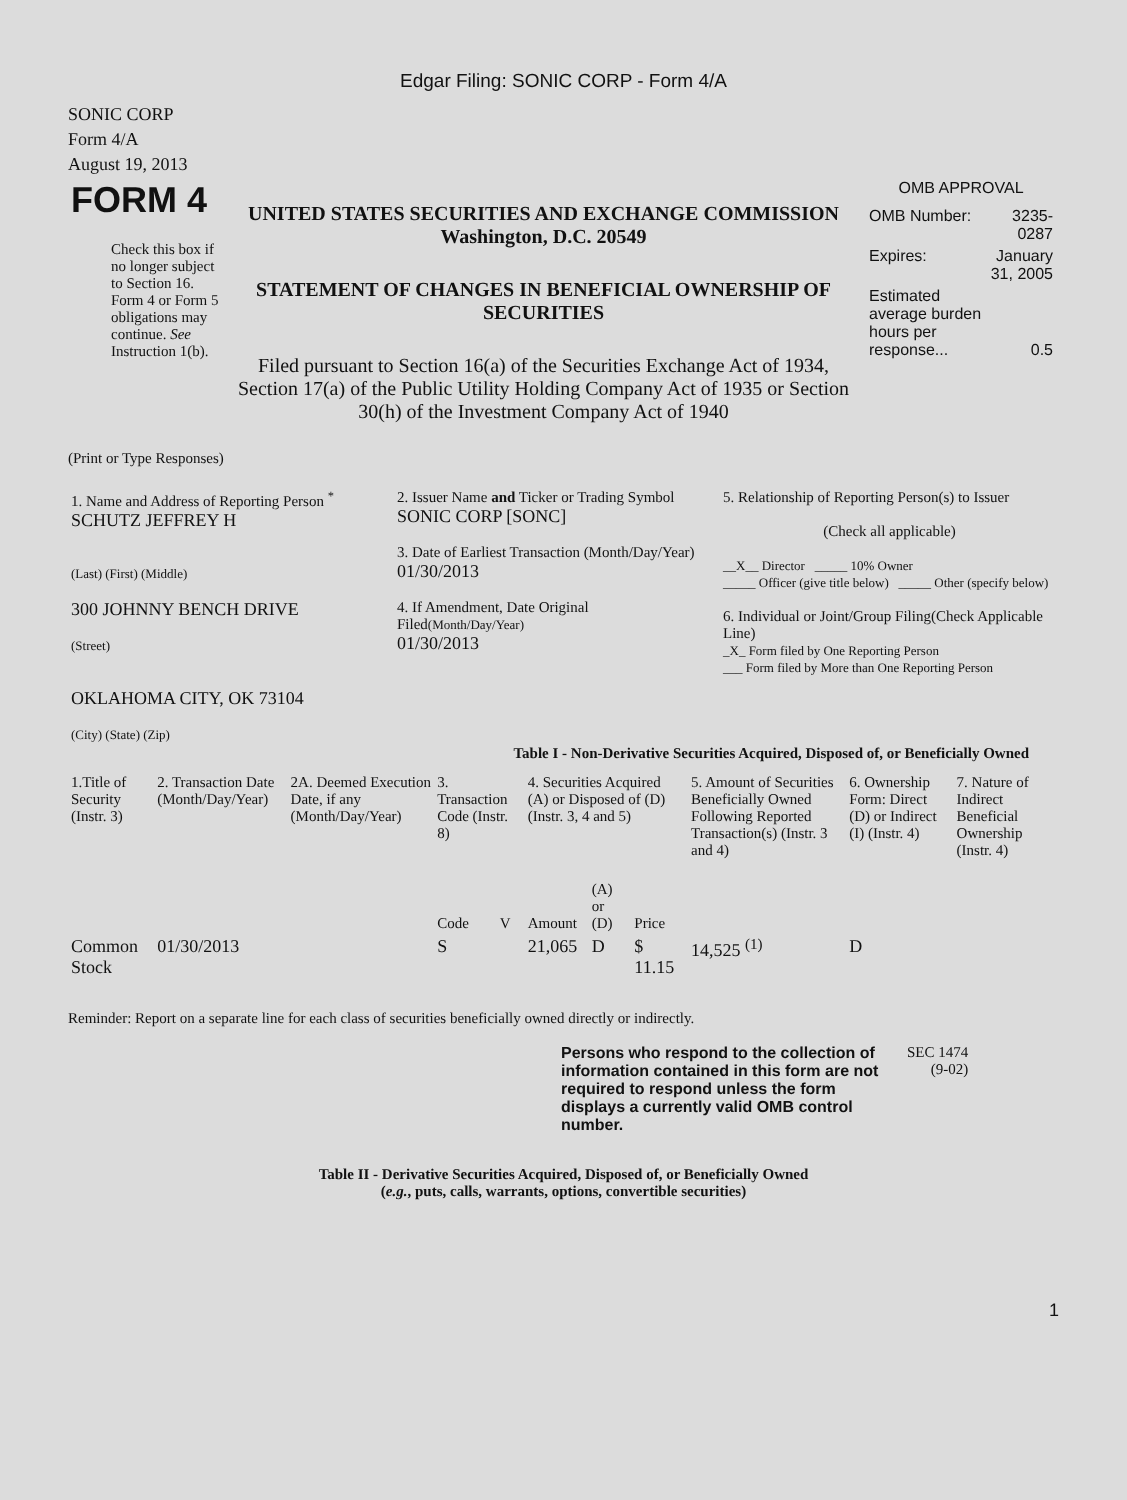Edgar Filing: SONIC CORP - Form 4/A
SONIC CORP
Form 4/A
August 19, 2013
| FORM 4 Check this box if no longer subject to Section 16. Form 4 or Form 5 obligations may continue. See Instruction 1(b). | UNITED STATES SECURITIES AND EXCHANGE COMMISSION Washington, D.C. 20549 STATEMENT OF CHANGES IN BENEFICIAL OWNERSHIP OF SECURITIES Filed pursuant to Section 16(a) of the Securities Exchange Act of 1934, Section 17(a) of the Public Utility Holding Company Act of 1935 or Section 30(h) of the Investment Company Act of 1940 | OMB APPROVAL / OMB Number: / 3235-0287 / / Expires: / January 31, 2005 / / Estimated average burden hours per response... / 0.5 / |
(Print or Type Responses)
| 1. Name and Address of Reporting Person <sup>*</sup> SCHUTZ JEFFREY H (Last) (First) (Middle) 300 JOHNNY BENCH DRIVE (Street) OKLAHOMA CITY, OK 73104 (City) (State) (Zip) | 2. Issuer Name and Ticker or Trading Symbol SONIC CORP [SONC] 3. Date of Earliest Transaction (Month/Day/Year) 01/30/2013 4. If Amendment, Date Original Filed (Month/Day/Year) 01/30/2013 | 5. Relationship of Reporting Person(s) to Issuer (Check all applicable) __X__ Director _____ 10% Owner _____ Officer (give title below) _____ Other (specify below) 6. Individual or Joint/Group Filing(Check Applicable Line) _X_ Form filed by One Reporting Person ___ Form filed by More than One Reporting Person |
Table I - Non-Derivative Securities Acquired, Disposed of, or Beneficially Owned
| 1.Title of Security (Instr. 3) | 2. Transaction Date (Month/Day/Year) | 2A. Deemed Execution Date, if any (Month/Day/Year) | 3. Transaction Code (Instr. 8) | | 4. Securities Acquired (A) or Disposed of (D) (Instr. 3, 4 and 5) | | | 5. Amount of Securities Beneficially Owned Following Reported Transaction(s) (Instr. 3 and 4) | 6. Ownership Form: Direct (D) or Indirect (I) (Instr. 4) | 7. Nature of Indirect Beneficial Ownership (Instr. 4) |
| --- | --- | --- | --- | --- | --- | --- | --- | --- | --- | --- |
| | | | Code | V | Amount | (A) or (D) | Price | | | |
| Common Stock | 01/30/2013 | | S | | 21,065 | D | $ 11.15 | 14,525 <sup>(1)</sup> | D | |
Reminder: Report on a separate line for each class of securities beneficially owned directly or indirectly.
| Persons who respond to the collection of information contained in this form are not required to respond unless the form displays a currently valid OMB control number. | SEC 1474 (9-02) |
Table II - Derivative Securities Acquired, Disposed of, or Beneficially Owned
(e.g., puts, calls, warrants, options, convertible securities)
1